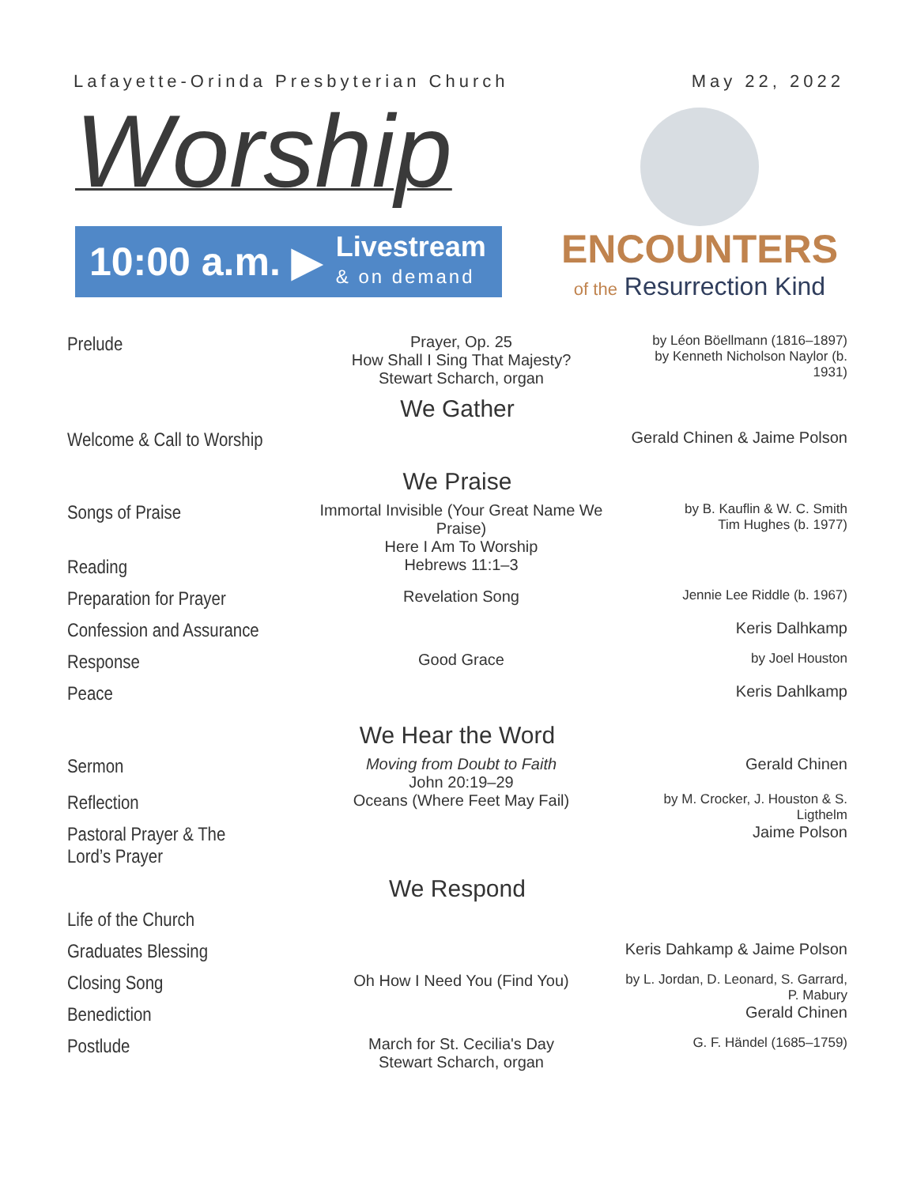Lafayette-Orinda Presbyterian Church
May 22, 2022
Worship
10:00 a.m. ▶
Livestream
& on demand
ENCOUNTERS
of the Resurrection Kind
Prelude
Prayer, Op. 25
How Shall I Sing That Majesty?
Stewart Scharch, organ
by Léon Böellmann (1816–1897)
by Kenneth Nicholson Naylor (b. 1931)
We Gather
Welcome & Call to Worship
Gerald Chinen & Jaime Polson
We Praise
Songs of Praise
Immortal Invisible (Your Great Name We Praise)
Here I Am To Worship
by B. Kauflin & W. C. Smith
Tim Hughes (b. 1977)
Reading
Hebrews 11:1–3
Preparation for Prayer
Revelation Song
Jennie Lee Riddle (b. 1967)
Confession and Assurance
Keris Dalhkamp
Response
Good Grace
by Joel Houston
Peace
Keris Dahlkamp
We Hear the Word
Sermon
Moving from Doubt to Faith
John 20:19–29
Gerald Chinen
Reflection
Oceans (Where Feet May Fail)
by M. Crocker, J. Houston & S. Ligthelm
Pastoral Prayer & The Lord’s Prayer
Jaime Polson
We Respond
Life of the Church
Graduates Blessing
Keris Dahkamp & Jaime Polson
Closing Song
Oh How I Need You (Find You)
by L. Jordan, D. Leonard, S. Garrard, P. Mabury
Benediction
Gerald Chinen
Postlude
March for St. Cecilia's Day
Stewart Scharch, organ
G. F. Händel (1685–1759)